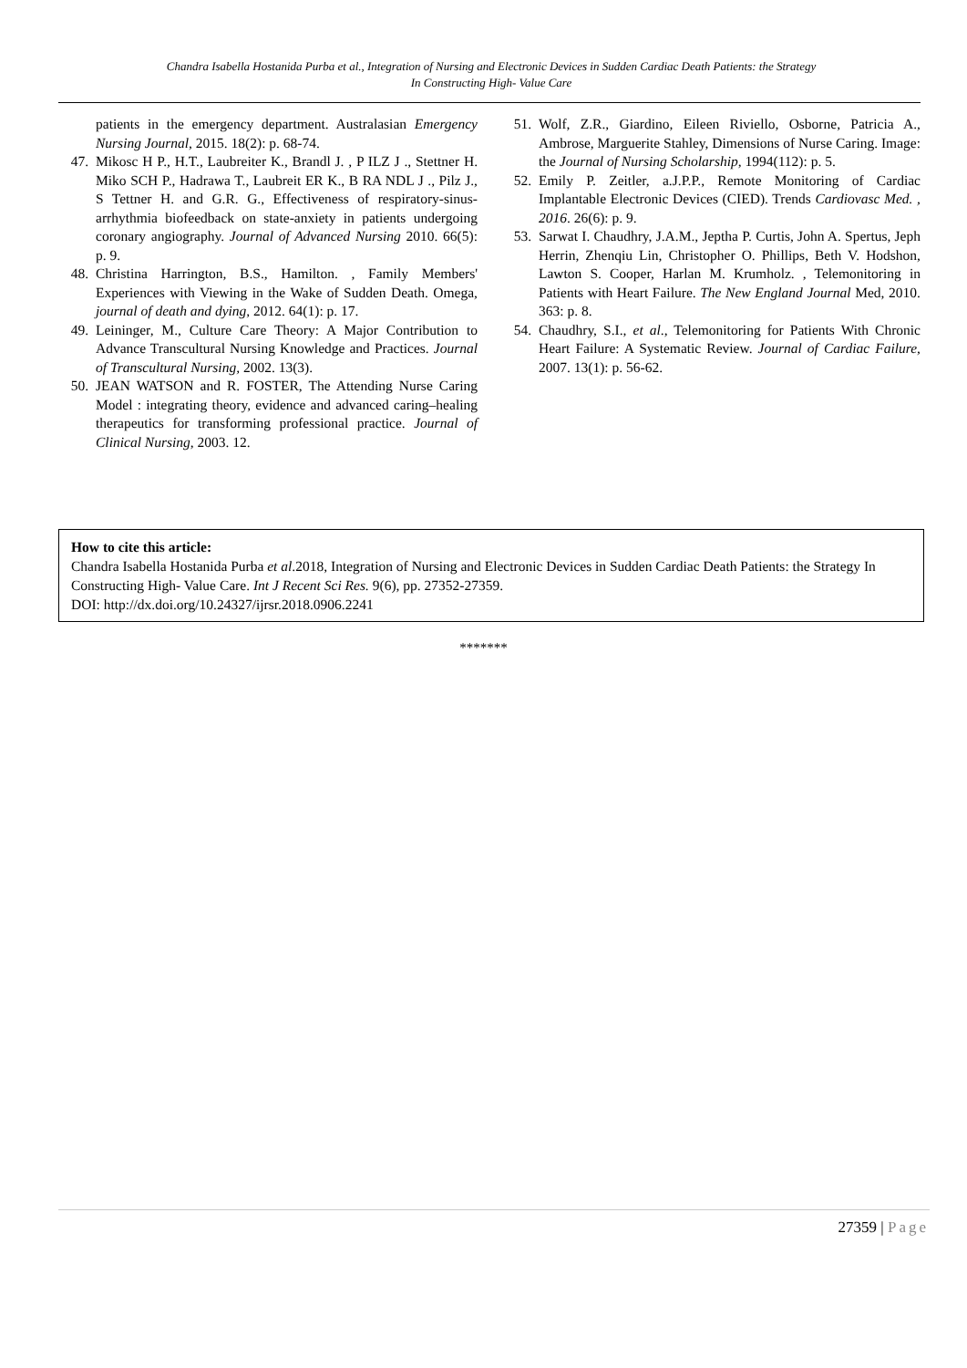Chandra Isabella Hostanida Purba et al., Integration of Nursing and Electronic Devices in Sudden Cardiac Death Patients: the Strategy
In Constructing High- Value Care
patients in the emergency department. Australasian Emergency Nursing Journal, 2015. 18(2): p. 68-74.
47. Mikosc H P., H.T., Laubreiter K., Brandl J. , P ILZ J ., Stettner H. Miko SCH P., Hadrawa T., Laubreit ER K., B RA NDL J ., Pilz J., S Tettner H. and G.R. G., Effectiveness of respiratory-sinus-arrhythmia biofeedback on state-anxiety in patients undergoing coronary angiography. Journal of Advanced Nursing 2010. 66(5): p. 9.
48. Christina Harrington, B.S., Hamilton. , Family Members' Experiences with Viewing in the Wake of Sudden Death. Omega, journal of death and dying, 2012. 64(1): p. 17.
49. Leininger, M., Culture Care Theory: A Major Contribution to Advance Transcultural Nursing Knowledge and Practices. Journal of Transcultural Nursing, 2002. 13(3).
50. JEAN WATSON and R. FOSTER, The Attending Nurse Caring Model : integrating theory, evidence and advanced caring–healing therapeutics for transforming professional practice. Journal of Clinical Nursing, 2003. 12.
51. Wolf, Z.R., Giardino, Eileen Riviello, Osborne, Patricia A., Ambrose, Marguerite Stahley, Dimensions of Nurse Caring. Image: the Journal of Nursing Scholarship, 1994(112): p. 5.
52. Emily P. Zeitler, a.J.P.P., Remote Monitoring of Cardiac Implantable Electronic Devices (CIED). Trends Cardiovasc Med. , 2016. 26(6): p. 9.
53. Sarwat I. Chaudhry, J.A.M., Jeptha P. Curtis, John A. Spertus, Jeph Herrin, Zhenqiu Lin, Christopher O. Phillips, Beth V. Hodshon, Lawton S. Cooper, Harlan M. Krumholz. , Telemonitoring in Patients with Heart Failure. The New England Journal Med, 2010. 363: p. 8.
54. Chaudhry, S.I., et al., Telemonitoring for Patients With Chronic Heart Failure: A Systematic Review. Journal of Cardiac Failure, 2007. 13(1): p. 56-62.
How to cite this article:
Chandra Isabella Hostanida Purba et al.2018, Integration of Nursing and Electronic Devices in Sudden Cardiac Death Patients: the Strategy In Constructing High- Value Care. Int J Recent Sci Res. 9(6), pp. 27352-27359.
DOI: http://dx.doi.org/10.24327/ijrsr.2018.0906.2241
*******
27359 | Page